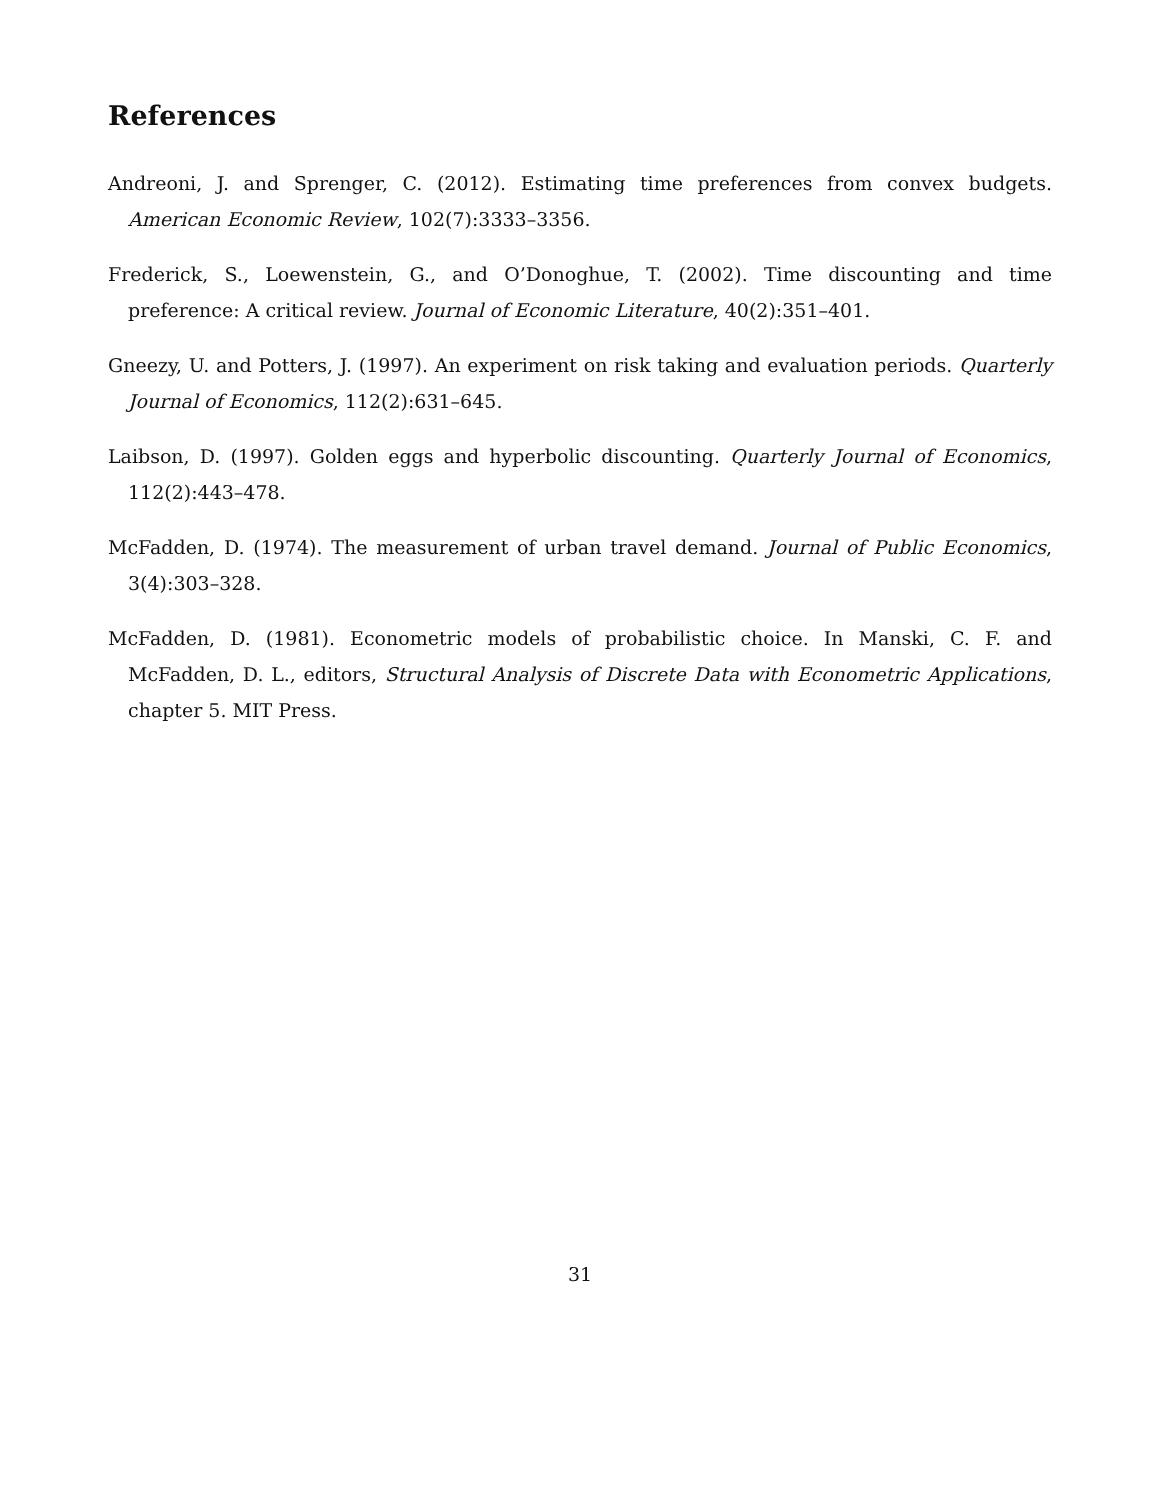References
Andreoni, J. and Sprenger, C. (2012). Estimating time preferences from convex budgets. American Economic Review, 102(7):3333–3356.
Frederick, S., Loewenstein, G., and O’Donoghue, T. (2002). Time discounting and time preference: A critical review. Journal of Economic Literature, 40(2):351–401.
Gneezy, U. and Potters, J. (1997). An experiment on risk taking and evaluation periods. Quarterly Journal of Economics, 112(2):631–645.
Laibson, D. (1997). Golden eggs and hyperbolic discounting. Quarterly Journal of Economics, 112(2):443–478.
McFadden, D. (1974). The measurement of urban travel demand. Journal of Public Economics, 3(4):303–328.
McFadden, D. (1981). Econometric models of probabilistic choice. In Manski, C. F. and McFadden, D. L., editors, Structural Analysis of Discrete Data with Econometric Applications, chapter 5. MIT Press.
31